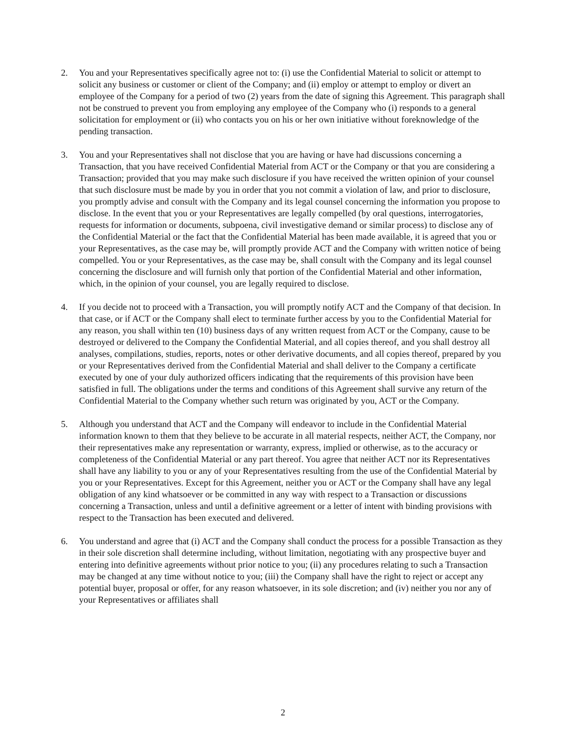2. You and your Representatives specifically agree not to: (i) use the Confidential Material to solicit or attempt to solicit any business or customer or client of the Company; and (ii) employ or attempt to employ or divert an employee of the Company for a period of two (2) years from the date of signing this Agreement. This paragraph shall not be construed to prevent you from employing any employee of the Company who (i) responds to a general solicitation for employment or (ii) who contacts you on his or her own initiative without foreknowledge of the pending transaction.
3. You and your Representatives shall not disclose that you are having or have had discussions concerning a Transaction, that you have received Confidential Material from ACT or the Company or that you are considering a Transaction; provided that you may make such disclosure if you have received the written opinion of your counsel that such disclosure must be made by you in order that you not commit a violation of law, and prior to disclosure, you promptly advise and consult with the Company and its legal counsel concerning the information you propose to disclose. In the event that you or your Representatives are legally compelled (by oral questions, interrogatories, requests for information or documents, subpoena, civil investigative demand or similar process) to disclose any of the Confidential Material or the fact that the Confidential Material has been made available, it is agreed that you or your Representatives, as the case may be, will promptly provide ACT and the Company with written notice of being compelled. You or your Representatives, as the case may be, shall consult with the Company and its legal counsel concerning the disclosure and will furnish only that portion of the Confidential Material and other information, which, in the opinion of your counsel, you are legally required to disclose.
4. If you decide not to proceed with a Transaction, you will promptly notify ACT and the Company of that decision. In that case, or if ACT or the Company shall elect to terminate further access by you to the Confidential Material for any reason, you shall within ten (10) business days of any written request from ACT or the Company, cause to be destroyed or delivered to the Company the Confidential Material, and all copies thereof, and you shall destroy all analyses, compilations, studies, reports, notes or other derivative documents, and all copies thereof, prepared by you or your Representatives derived from the Confidential Material and shall deliver to the Company a certificate executed by one of your duly authorized officers indicating that the requirements of this provision have been satisfied in full. The obligations under the terms and conditions of this Agreement shall survive any return of the Confidential Material to the Company whether such return was originated by you, ACT or the Company.
5. Although you understand that ACT and the Company will endeavor to include in the Confidential Material information known to them that they believe to be accurate in all material respects, neither ACT, the Company, nor their representatives make any representation or warranty, express, implied or otherwise, as to the accuracy or completeness of the Confidential Material or any part thereof. You agree that neither ACT nor its Representatives shall have any liability to you or any of your Representatives resulting from the use of the Confidential Material by you or your Representatives. Except for this Agreement, neither you or ACT or the Company shall have any legal obligation of any kind whatsoever or be committed in any way with respect to a Transaction or discussions concerning a Transaction, unless and until a definitive agreement or a letter of intent with binding provisions with respect to the Transaction has been executed and delivered.
6. You understand and agree that (i) ACT and the Company shall conduct the process for a possible Transaction as they in their sole discretion shall determine including, without limitation, negotiating with any prospective buyer and entering into definitive agreements without prior notice to you; (ii) any procedures relating to such a Transaction may be changed at any time without notice to you; (iii) the Company shall have the right to reject or accept any potential buyer, proposal or offer, for any reason whatsoever, in its sole discretion; and (iv) neither you nor any of your Representatives or affiliates shall
2